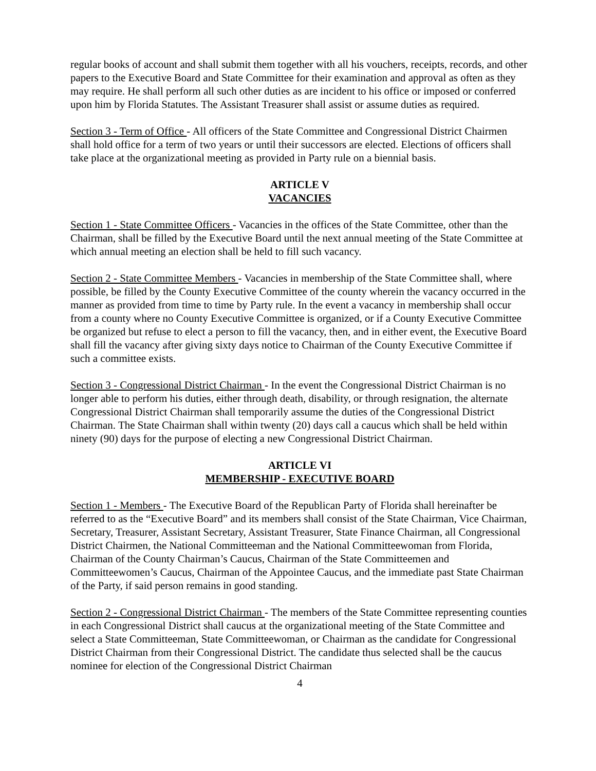regular books of account and shall submit them together with all his vouchers, receipts, records, and other papers to the Executive Board and State Committee for their examination and approval as often as they may require. He shall perform all such other duties as are incident to his office or imposed or conferred upon him by Florida Statutes. The Assistant Treasurer shall assist or assume duties as required.
Section 3 - Term of Office - All officers of the State Committee and Congressional District Chairmen shall hold office for a term of two years or until their successors are elected. Elections of officers shall take place at the organizational meeting as provided in Party rule on a biennial basis.
ARTICLE V
VACANCIES
Section 1 - State Committee Officers - Vacancies in the offices of the State Committee, other than the Chairman, shall be filled by the Executive Board until the next annual meeting of the State Committee at which annual meeting an election shall be held to fill such vacancy.
Section 2 - State Committee Members - Vacancies in membership of the State Committee shall, where possible, be filled by the County Executive Committee of the county wherein the vacancy occurred in the manner as provided from time to time by Party rule. In the event a vacancy in membership shall occur from a county where no County Executive Committee is organized, or if a County Executive Committee be organized but refuse to elect a person to fill the vacancy, then, and in either event, the Executive Board shall fill the vacancy after giving sixty days notice to Chairman of the County Executive Committee if such a committee exists.
Section 3 - Congressional District Chairman - In the event the Congressional District Chairman is no longer able to perform his duties, either through death, disability, or through resignation, the alternate Congressional District Chairman shall temporarily assume the duties of the Congressional District Chairman. The State Chairman shall within twenty (20) days call a caucus which shall be held within ninety (90) days for the purpose of electing a new Congressional District Chairman.
ARTICLE VI
MEMBERSHIP - EXECUTIVE BOARD
Section 1 - Members - The Executive Board of the Republican Party of Florida shall hereinafter be referred to as the “Executive Board” and its members shall consist of the State Chairman, Vice Chairman, Secretary, Treasurer, Assistant Secretary, Assistant Treasurer, State Finance Chairman, all Congressional District Chairmen, the National Committeeman and the National Committeewoman from Florida, Chairman of the County Chairman’s Caucus, Chairman of the State Committeemen and Committeewomen’s Caucus, Chairman of the Appointee Caucus, and the immediate past State Chairman of the Party, if said person remains in good standing.
Section 2 - Congressional District Chairman - The members of the State Committee representing counties in each Congressional District shall caucus at the organizational meeting of the State Committee and select a State Committeeman, State Committeewoman, or Chairman as the candidate for Congressional District Chairman from their Congressional District. The candidate thus selected shall be the caucus nominee for election of the Congressional District Chairman
4